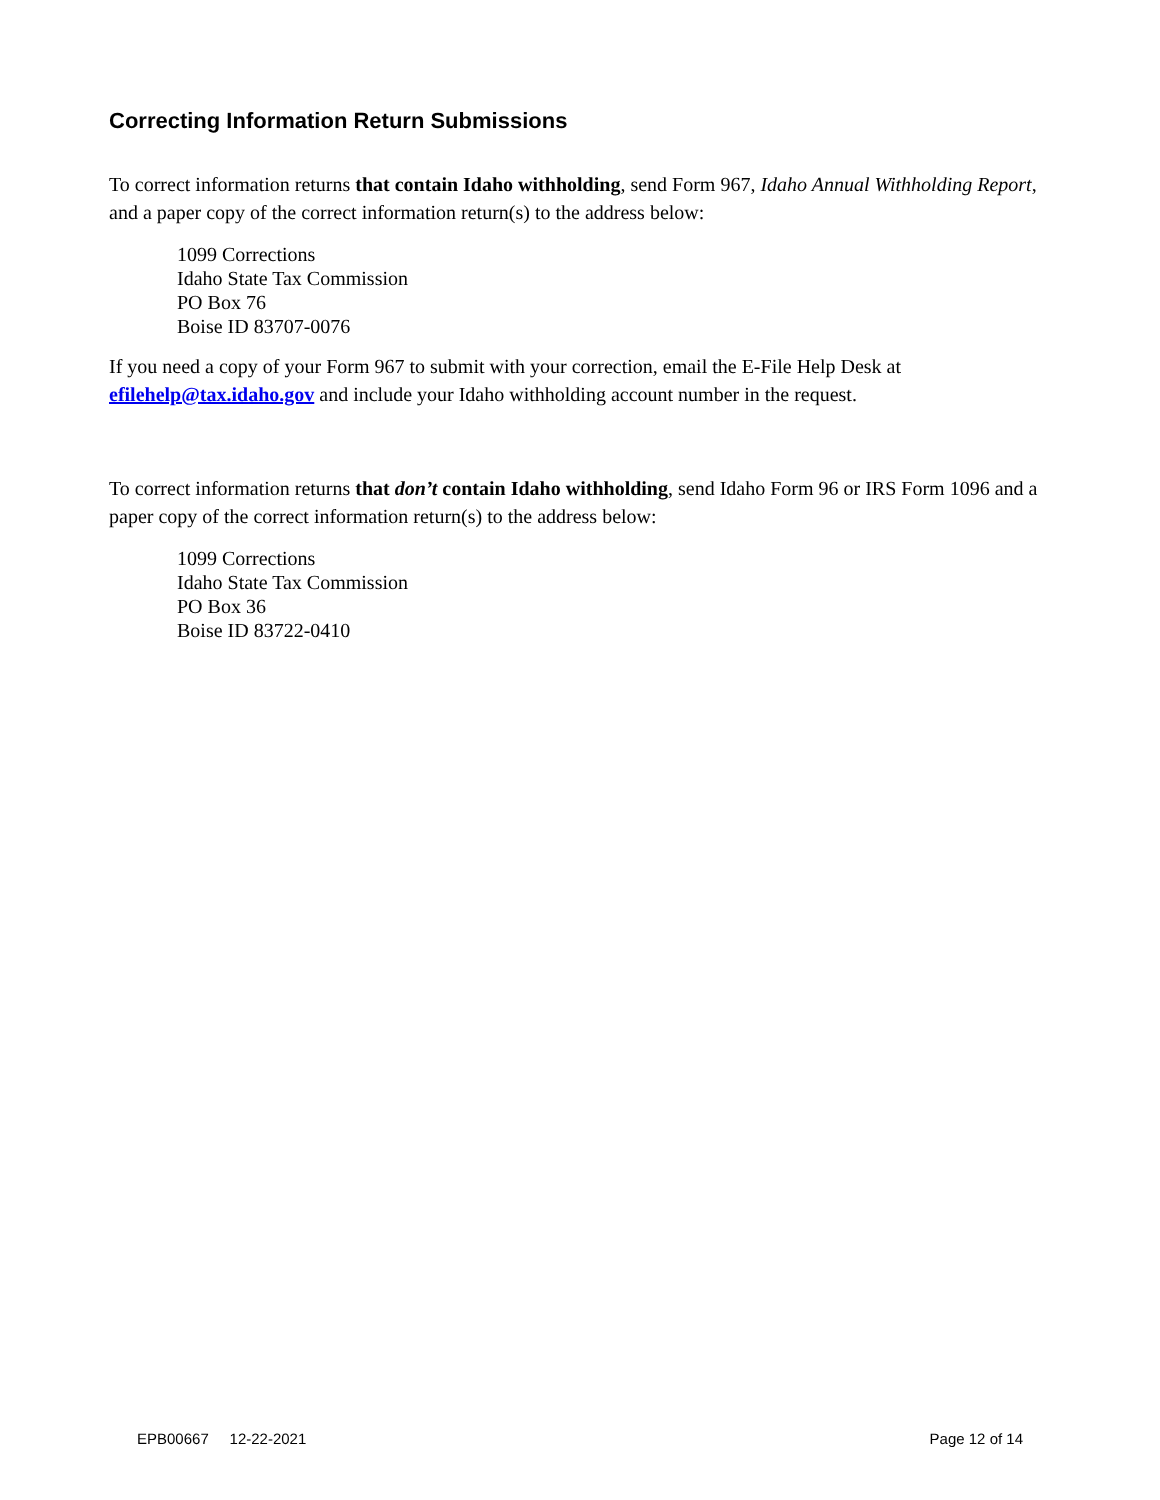Correcting Information Return Submissions
To correct information returns that contain Idaho withholding, send Form 967, Idaho Annual Withholding Report, and a paper copy of the correct information return(s) to the address below:
1099 Corrections
Idaho State Tax Commission
PO Box 76
Boise ID 83707-0076
If you need a copy of your Form 967 to submit with your correction, email the E-File Help Desk at efilehelp@tax.idaho.gov and include your Idaho withholding account number in the request.
To correct information returns that don’t contain Idaho withholding, send Idaho Form 96 or IRS Form 1096 and a paper copy of the correct information return(s) to the address below:
1099 Corrections
Idaho State Tax Commission
PO Box 36
Boise ID 83722-0410
EPB00667 12-22-2021 Page 12 of 14